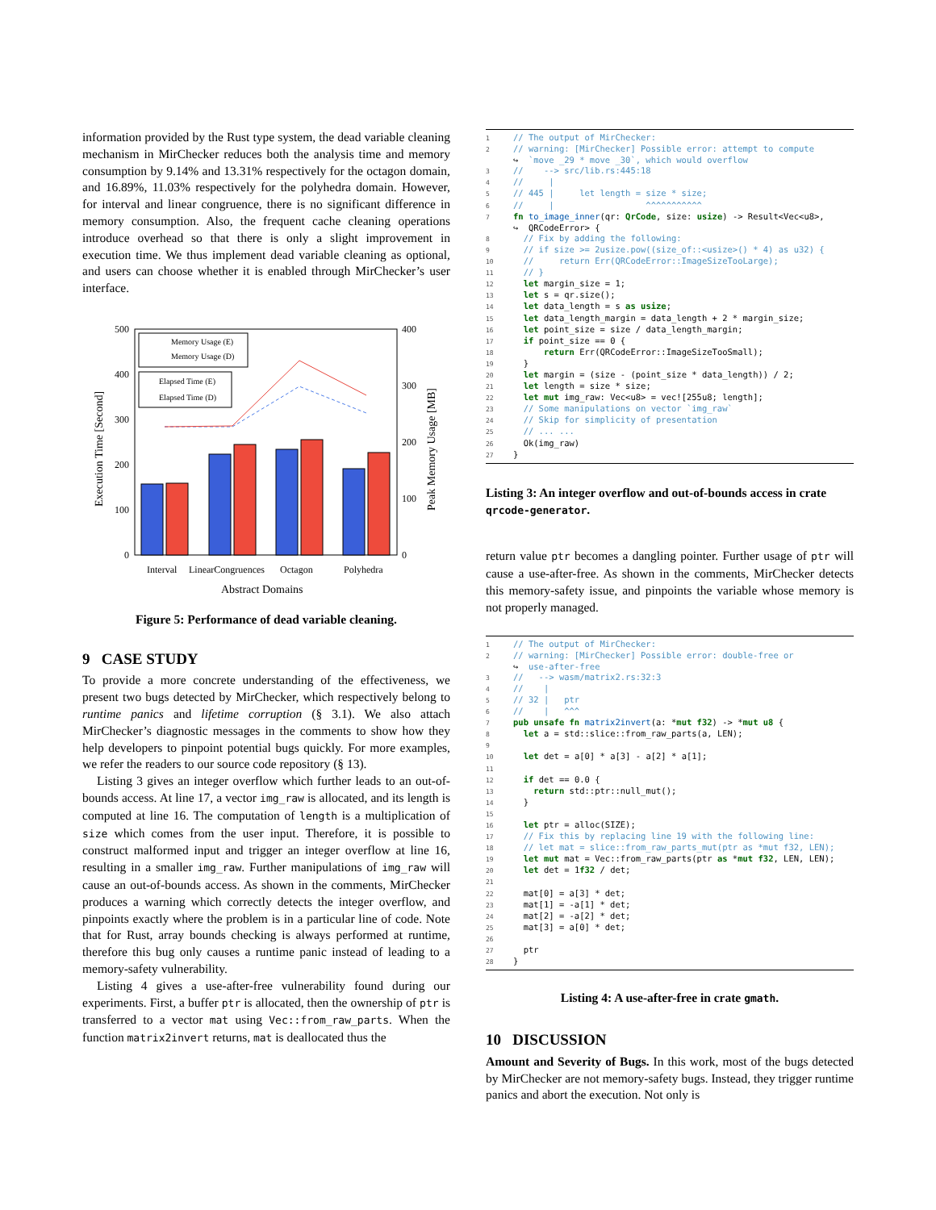information provided by the Rust type system, the dead variable cleaning mechanism in MirChecker reduces both the analysis time and memory consumption by 9.14% and 13.31% respectively for the octagon domain, and 16.89%, 11.03% respectively for the polyhedra domain. However, for interval and linear congruence, there is no significant difference in memory consumption. Also, the frequent cache cleaning operations introduce overhead so that there is only a slight improvement in execution time. We thus implement dead variable cleaning as optional, and users can choose whether it is enabled through MirChecker’s user interface.
500
400
300
200
100
0
400
300
200
100
0
Execution Time [Second]
Peak Memory Usage [MB]
Memory Usage (E)
Memory Usage (D)
Elapsed Time (E)
Elapsed Time (D)
Interval
LinearCongruences
Octagon
Polyhedra
Abstract Domains
Figure 5: Performance of dead variable cleaning.
9 CASE STUDY
To provide a more concrete understanding of the effectiveness, we present two bugs detected by MirChecker, which respectively belong to runtime panics and lifetime corruption (§ 3.1). We also attach MirChecker’s diagnostic messages in the comments to show how they help developers to pinpoint potential bugs quickly. For more examples, we refer the readers to our source code repository (§ 13).
Listing 3 gives an integer overflow which further leads to an out-of-bounds access. At line 17, a vector img_raw is allocated, and its length is computed at line 16. The computation of length is a multiplication of size which comes from the user input. Therefore, it is possible to construct malformed input and trigger an integer overflow at line 16, resulting in a smaller img_raw. Further manipulations of img_raw will cause an out-of-bounds access. As shown in the comments, MirChecker produces a warning which correctly detects the integer overflow, and pinpoints exactly where the problem is in a particular line of code. Note that for Rust, array bounds checking is always performed at runtime, therefore this bug only causes a runtime panic instead of leading to a memory-safety vulnerability.
Listing 4 gives a use-after-free vulnerability found during our experiments. First, a buffer ptr is allocated, then the ownership of ptr is transferred to a vector mat using Vec::from_raw_parts. When the function matrix2invert returns, mat is deallocated thus the
1// The output of MirChecker:
2// warning: [MirChecker] Possible error: attempt to compute
 ↪  `move _29 * move _30`, which would overflow
3//    --> src/lib.rs:445:18
4//     |
5// 445 |     let length = size * size;
6//     |                  ^^^^^^^^^^^
7 fn to_image_inner(qr: QrCode, size: usize) -> Result<Vec<u8>,
 ↪  QRCodeError> {
8  // Fix by adding the following:
9  // if size >= 2usize.pow((size_of::<usize>() * 4) as u32) {
10  //     return Err(QRCodeError::ImageSizeTooLarge);
11  // }
12  let margin_size = 1;
13  let s = qr.size();
14  let data_length = s as usize;
15  let data_length_margin = data_length + 2 * margin_size;
16  let point_size = size / data_length_margin;
17  if point_size == 0 {
18      return Err(QRCodeError::ImageSizeTooSmall);
19  }
20  let margin = (size - (point_size * data_length)) / 2;
21  let length = size * size;
22  let mut img_raw: Vec<u8> = vec![255u8; length];
23  // Some manipulations on vector `img_raw`
24  // Skip for simplicity of presentation
25  // ... ...
26  Ok(img_raw)
27}
Listing 3: An integer overflow and out-of-bounds access in crate qrcode-generator.
return value ptr becomes a dangling pointer. Further usage of ptr will cause a use-after-free. As shown in the comments, MirChecker detects this memory-safety issue, and pinpoints the variable whose memory is not properly managed.
1// The output of MirChecker:
2// warning: [MirChecker] Possible error: double-free or
 ↪  use-after-free
3//   --> wasm/matrix2.rs:32:3
4//    |
5// 32 |   ptr
6//    |   ^^^
7 pub unsafe fn matrix2invert(a: *mut f32) -> *mut u8 {
8  let a = std::slice::from_raw_parts(a, LEN);
9
10  let det = a[0] * a[3] - a[2] * a[1];
11
12  if det == 0.0 {
13    return std::ptr::null_mut();
14  }
15
16  let ptr = alloc(SIZE);
17  // Fix this by replacing line 19 with the following line:
18  // let mat = slice::from_raw_parts_mut(ptr as *mut f32, LEN);
19  let mut mat = Vec::from_raw_parts(ptr as *mut f32, LEN, LEN);
20  let det = 1f32 / det;
21
22  mat[0] = a[3] * det;
23  mat[1] = -a[1] * det;
24  mat[2] = -a[2] * det;
25  mat[3] = a[0] * det;
26
27  ptr
28}
Listing 4: A use-after-free in crate gmath.
10 DISCUSSION
Amount and Severity of Bugs. In this work, most of the bugs detected by MirChecker are not memory-safety bugs. Instead, they trigger runtime panics and abort the execution. Not only is